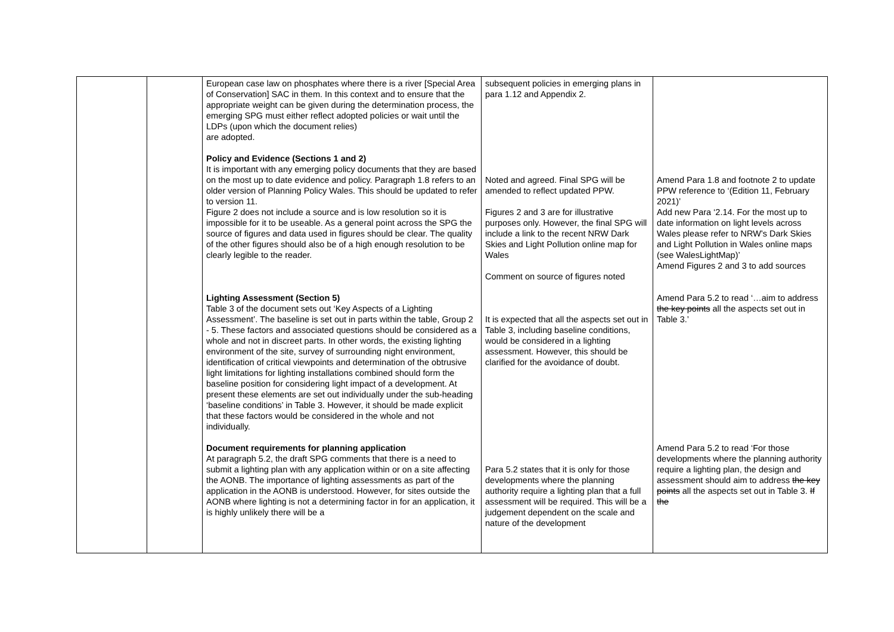| | | European case law on phosphates where there is a river [Special Area of Conservation] SAC in them. In this context and to ensure that the appropriate weight can be given during the determination process, the emerging SPG must either reflect adopted policies or wait until the LDPs (upon which the document relies) are adopted. Policy and Evidence (Sections 1 and 2) It is important with any emerging policy documents that they are based on the most up to date evidence and policy. Paragraph 1.8 refers to an older version of Planning Policy Wales. This should be updated to refer to version 11. Figure 2 does not include a source and is low resolution so it is impossible for it to be useable. As a general point across the SPG the source of figures and data used in figures should be clear. The quality of the other figures should also be of a high enough resolution to be clearly legible to the reader. Lighting Assessment (Section 5) Table 3 of the document sets out ‘Key Aspects of a Lighting Assessment’. The baseline is set out in parts within the table, Group 2 - 5. These factors and associated questions should be considered as a whole and not in discreet parts. In other words, the existing lighting environment of the site, survey of surrounding night environment, identification of critical viewpoints and determination of the obtrusive light limitations for lighting installations combined should form the baseline position for considering light impact of a development. At present these elements are set out individually under the sub-heading ‘baseline conditions’ in Table 3. However, it should be made explicit that these factors would be considered in the whole and not individually. Document requirements for planning application At paragraph 5.2, the draft SPG comments that there is a need to submit a lighting plan with any application within or on a site affecting the AONB. The importance of lighting assessments as part of the application in the AONB is understood. However, for sites outside the AONB where lighting is not a determining factor in for an application, it is highly unlikely there will be a | subsequent policies in emerging plans in para 1.12 and Appendix 2. Noted and agreed. Final SPG will be amended to reflect updated PPW. Figures 2 and 3 are for illustrative purposes only. However, the final SPG will include a link to the recent NRW Dark Skies and Light Pollution online map for Wales Comment on source of figures noted It is expected that all the aspects set out in Table 3, including baseline conditions, would be considered in a lighting assessment. However, this should be clarified for the avoidance of doubt. Para 5.2 states that it is only for those developments where the planning authority require a lighting plan that a full assessment will be required. This will be a judgement dependent on the scale and nature of the development | Amend Para 1.8 and footnote 2 to update PPW reference to ‘(Edition 11, February 2021)’ Add new Para ‘2.14. For the most up to date information on light levels across Wales please refer to NRW’s Dark Skies and Light Pollution in Wales online maps (see WalesLightMap)’ Amend Figures 2 and 3 to add sources Amend Para 5.2 to read ‘…aim to address the key points all the aspects set out in Table 3.’ Amend Para 5.2 to read ‘For those developments where the planning authority require a lighting plan, the design and assessment should aim to address the key points all the aspects set out in Table 3. If the |